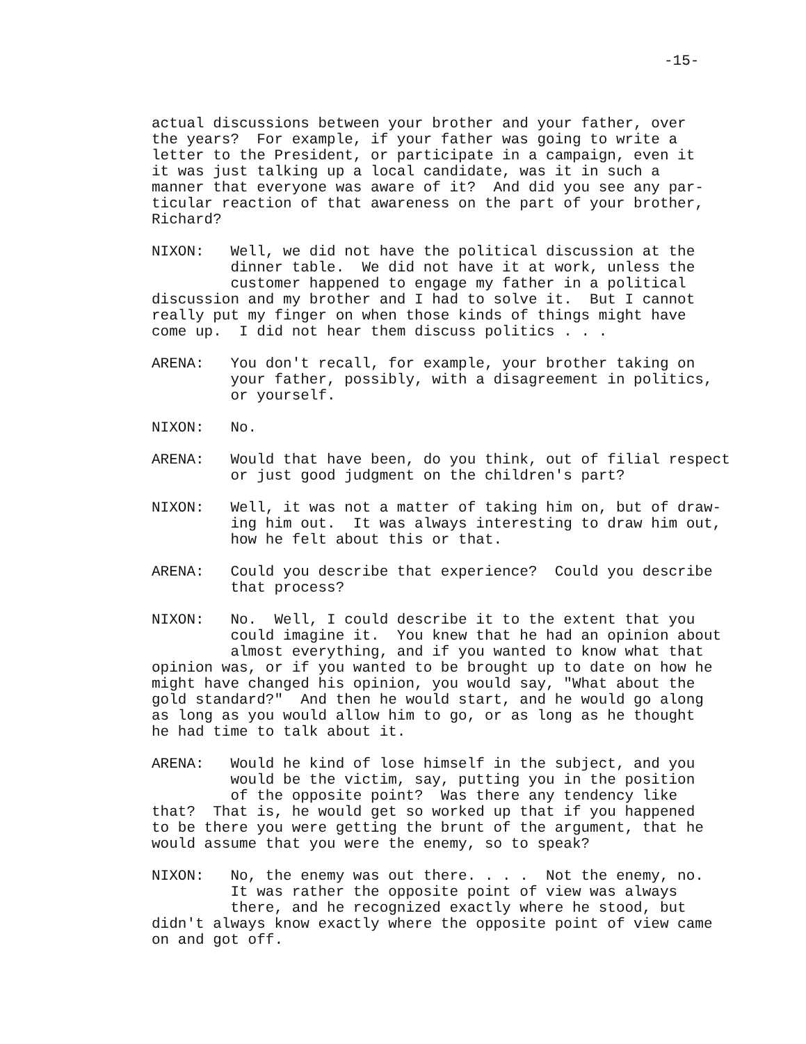-15-
actual discussions between your brother and your father, over the years? For example, if your father was going to write a letter to the President, or participate in a campaign, even it it was just talking up a local candidate, was it in such a manner that everyone was aware of it? And did you see any par- ticular reaction of that awareness on the part of your brother, Richard?
NIXON: Well, we did not have the political discussion at the dinner table. We did not have it at work, unless the customer happened to engage my father in a political discussion and my brother and I had to solve it. But I cannot really put my finger on when those kinds of things might have come up. I did not hear them discuss politics . . .
ARENA: You don't recall, for example, your brother taking on your father, possibly, with a disagreement in politics, or yourself.
NIXON: No.
ARENA: Would that have been, do you think, out of filial respect or just good judgment on the children's part?
NIXON: Well, it was not a matter of taking him on, but of draw- ing him out. It was always interesting to draw him out, how he felt about this or that.
ARENA: Could you describe that experience? Could you describe that process?
NIXON: No. Well, I could describe it to the extent that you could imagine it. You knew that he had an opinion about almost everything, and if you wanted to know what that opinion was, or if you wanted to be brought up to date on how he might have changed his opinion, you would say, "What about the gold standard?" And then he would start, and he would go along as long as you would allow him to go, or as long as he thought he had time to talk about it.
ARENA: Would he kind of lose himself in the subject, and you would be the victim, say, putting you in the position of the opposite point? Was there any tendency like that? That is, he would get so worked up that if you happened to be there you were getting the brunt of the argument, that he would assume that you were the enemy, so to speak?
NIXON: No, the enemy was out there. . . . Not the enemy, no. It was rather the opposite point of view was always there, and he recognized exactly where he stood, but didn't always know exactly where the opposite point of view came on and got off.